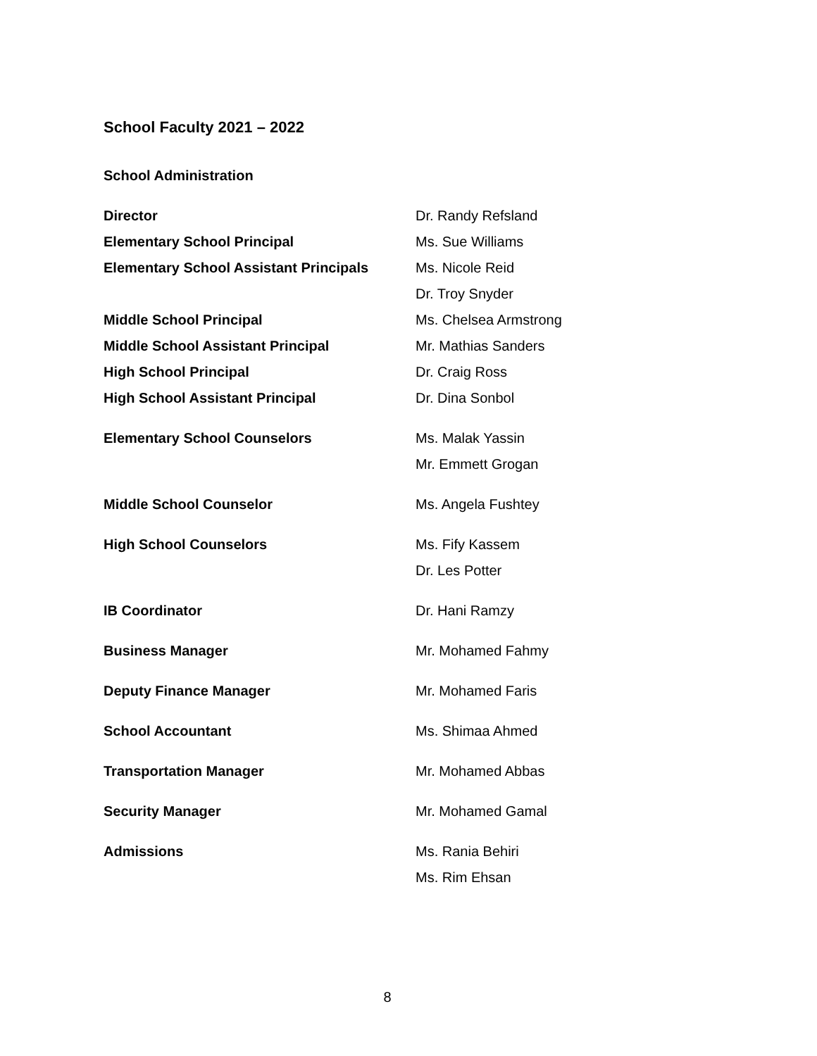School Faculty 2021 – 2022
School Administration
| Director | Dr. Randy Refsland |
| Elementary School Principal | Ms. Sue Williams |
| Elementary School Assistant Principals | Ms. Nicole Reid |
| | Dr. Troy Snyder |
| Middle School Principal | Ms. Chelsea Armstrong |
| Middle School Assistant Principal | Mr. Mathias Sanders |
| High School Principal | Dr. Craig Ross |
| High School Assistant Principal | Dr. Dina Sonbol |
| Elementary School Counselors | Ms. Malak Yassin |
| | Mr. Emmett Grogan |
| Middle School Counselor | Ms. Angela Fushtey |
| High School Counselors | Ms. Fify Kassem |
| | Dr. Les Potter |
| IB Coordinator | Dr. Hani Ramzy |
| Business Manager | Mr. Mohamed Fahmy |
| Deputy Finance Manager | Mr. Mohamed Faris |
| School Accountant | Ms. Shimaa Ahmed |
| Transportation Manager | Mr. Mohamed Abbas |
| Security Manager | Mr. Mohamed Gamal |
| Admissions | Ms. Rania Behiri |
| | Ms. Rim Ehsan |
8